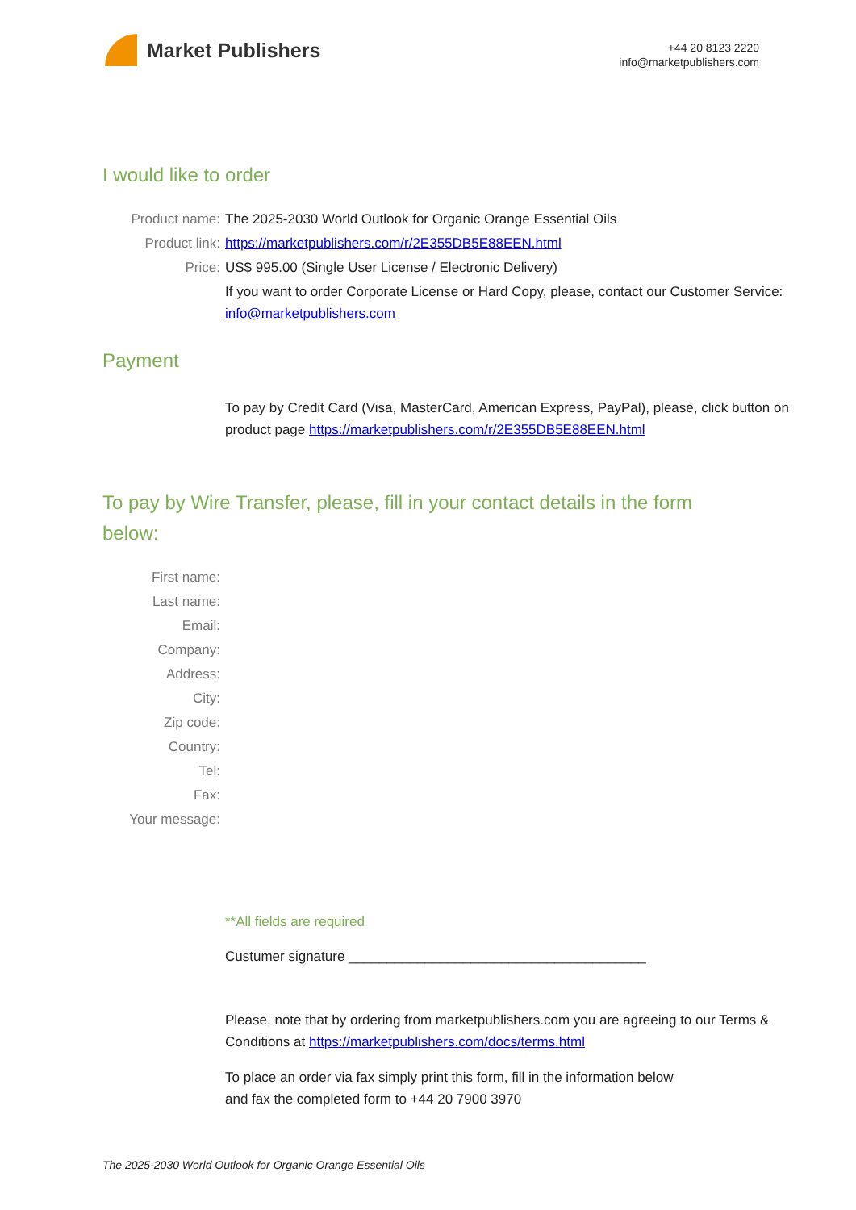Market Publishers
+44 20 8123 2220
info@marketpublishers.com
I would like to order
Product name: The 2025-2030 World Outlook for Organic Orange Essential Oils
Product link: https://marketpublishers.com/r/2E355DB5E88EEN.html
Price: US$ 995.00 (Single User License / Electronic Delivery)
If you want to order Corporate License or Hard Copy, please, contact our Customer Service:
info@marketpublishers.com
Payment
To pay by Credit Card (Visa, MasterCard, American Express, PayPal), please, click button on product page https://marketpublishers.com/r/2E355DB5E88EEN.html
To pay by Wire Transfer, please, fill in your contact details in the form below:
First name:
Last name:
Email:
Company:
Address:
City:
Zip code:
Country:
Tel:
Fax:
Your message:
**All fields are required
Custumer signature _______________________________________
Please, note that by ordering from marketpublishers.com you are agreeing to our Terms & Conditions at https://marketpublishers.com/docs/terms.html
To place an order via fax simply print this form, fill in the information below
and fax the completed form to +44 20 7900 3970
The 2025-2030 World Outlook for Organic Orange Essential Oils